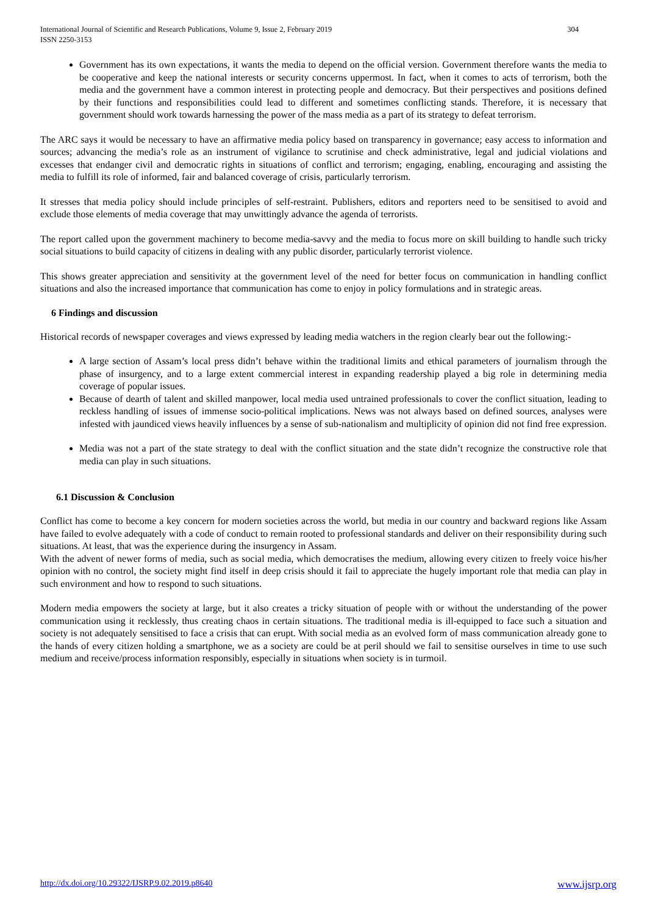International Journal of Scientific and Research Publications, Volume 9, Issue 2, February 2019
ISSN 2250-3153 304
Government has its own expectations, it wants the media to depend on the official version. Government therefore wants the media to be cooperative and keep the national interests or security concerns uppermost. In fact, when it comes to acts of terrorism, both the media and the government have a common interest in protecting people and democracy. But their perspectives and positions defined by their functions and responsibilities could lead to different and sometimes conflicting stands. Therefore, it is necessary that government should work towards harnessing the power of the mass media as a part of its strategy to defeat terrorism.
The ARC says it would be necessary to have an affirmative media policy based on transparency in governance; easy access to information and sources; advancing the media’s role as an instrument of vigilance to scrutinise and check administrative, legal and judicial violations and excesses that endanger civil and democratic rights in situations of conflict and terrorism; engaging, enabling, encouraging and assisting the media to fulfill its role of informed, fair and balanced coverage of crisis, particularly terrorism.
It stresses that media policy should include principles of self-restraint. Publishers, editors and reporters need to be sensitised to avoid and exclude those elements of media coverage that may unwittingly advance the agenda of terrorists.
The report called upon the government machinery to become media-savvy and the media to focus more on skill building to handle such tricky social situations to build capacity of citizens in dealing with any public disorder, particularly terrorist violence.
This shows greater appreciation and sensitivity at the government level of the need for better focus on communication in handling conflict situations and also the increased importance that communication has come to enjoy in policy formulations and in strategic areas.
6 Findings and discussion
Historical records of newspaper coverages and views expressed by leading media watchers in the region clearly bear out the following:-
A large section of Assam’s local press didn’t behave within the traditional limits and ethical parameters of journalism through the phase of insurgency, and to a large extent commercial interest in expanding readership played a big role in determining media coverage of popular issues.
Because of dearth of talent and skilled manpower, local media used untrained professionals to cover the conflict situation, leading to reckless handling of issues of immense socio-political implications. News was not always based on defined sources, analyses were infested with jaundiced views heavily influences by a sense of sub-nationalism and multiplicity of opinion did not find free expression.
Media was not a part of the state strategy to deal with the conflict situation and the state didn’t recognize the constructive role that media can play in such situations.
6.1 Discussion & Conclusion
Conflict has come to become a key concern for modern societies across the world, but media in our country and backward regions like Assam have failed to evolve adequately with a code of conduct to remain rooted to professional standards and deliver on their responsibility during such situations. At least, that was the experience during the insurgency in Assam.
With the advent of newer forms of media, such as social media, which democratises the medium, allowing every citizen to freely voice his/her opinion with no control, the society might find itself in deep crisis should it fail to appreciate the hugely important role that media can play in such environment and how to respond to such situations.
Modern media empowers the society at large, but it also creates a tricky situation of people with or without the understanding of the power communication using it recklessly, thus creating chaos in certain situations. The traditional media is ill-equipped to face such a situation and society is not adequately sensitised to face a crisis that can erupt. With social media as an evolved form of mass communication already gone to the hands of every citizen holding a smartphone, we as a society are could be at peril should we fail to sensitise ourselves in time to use such medium and receive/process information responsibly, especially in situations when society is in turmoil.
http://dx.doi.org/10.29322/IJSRP.9.02.2019.p8640 www.ijsrp.org